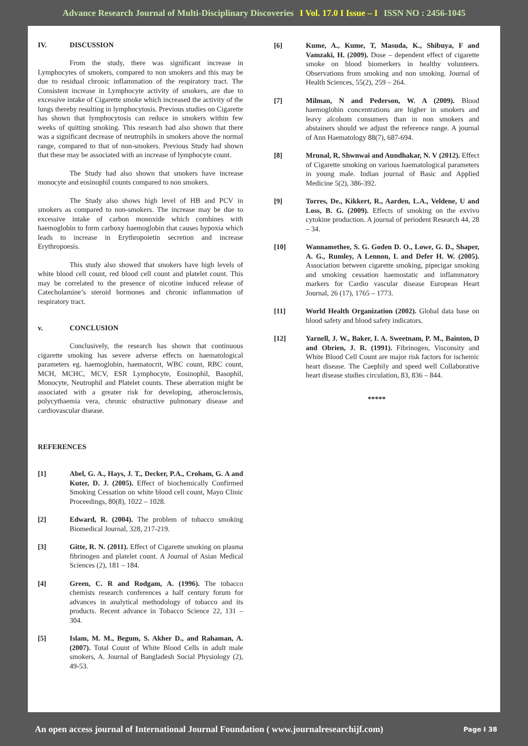Advance Research Journal of Multi-Disciplinary Discoveries I Vol. 17.0 I Issue – I ISSN NO : 2456-1045
IV. DISCUSSION
From the study, there was significant increase in Lymphocytes of smokers, compared to non smokers and this may be due to residual chronic inflammation of the respiratory tract. The Consistent increase in Lymphocyte activity of smokers, are due to excessive intake of Cigarette smoke which increased the activity of the lungs thereby resulting in lymphocytosis. Previous studies on Cigarette has shown that lymphocytosis can reduce in smokers within few weeks of quitting smoking. This research had also shown that there was a significant decrease of neutrophils in smokers above the normal range, compared to that of non-smokers. Previous Study had shown that these may be associated with an increase of lymphocyte count.
The Study had also shown that smokers have increase monocyte and eosinophil counts compared to non smokers.
The Study also shows high level of HB and PCV in smokers as compared to non-smokers. The increase may be due to excessive intake of carbon monoxide which combines with haemoglobin to form carboxy haemoglobin that causes hypoxia which leads to increase in Erythropoietin secretion and increase Erythropoesis.
This study also showed that smokers have high levels of white blood cell count, red blood cell count and platelet count. This may be correlated to the presence of nicotine induced release of Catecholamine’s steroid hormones and chronic inflammation of respiratory tract.
v. CONCLUSION
Conclusively, the research has shown that continuous cigarette smoking has severe adverse effects on haematological parameters eg. haemoglobin, haematocrit, WBC count, RBC count, MCH, MCHC, MCV, ESR Lymphocyte, Eosinophil, Basophil, Monocyte, Neutrophil and Platelet counts. These aberration might be associated with a greater risk for developing, atherosclerosis, polycythaemia vera, chronic obstructive pulmonary disease and cardiovascular disease.
REFERENCES
[1] Abel, G. A., Hays, J. T., Decker, P.A., Croham, G. A and Kuter, D. J. (2005). Effect of biochemically Confirmed Smoking Cessation on white blood cell count, Mayo Clinic Proceedings, 80(8), 1022 – 1028.
[2] Edward, R. (2004). The problem of tobacco smoking Biomedical Journal, 328, 217-219.
[3] Gitte, R. N. (2011). Effect of Cigarette smoking on plasma fibrinogen and platelet count. A Journal of Asian Medical Sciences (2), 181 – 184.
[4] Green, C. R and Rodgam, A. (1996). The tobacco chemists research conferences a half century forum for advances in analytical methodology of tobacco and its products. Recent advance in Tobacco Science 22, 131 – 304.
[5] Islam, M. M., Begum, S. Akher D., and Rahaman, A. (2007). Total Count of White Blood Cells in adult male smokers, A. Journal of Bangladesh Social Physiology (2), 49-53.
[6] Kume, A., Kume, T, Masuda, K., Shibuya, F and Vamzaki, H. (2009). Dose – dependent effect of cigarette smoke on blood biomerkers in healthy volunteers. Observations from smoking and non smoking. Journal of Health Sciences, 55(2), 259 – 264.
[7] Milman, N and Pederson, W. A (2009). Blood haemoglobin concentrations are higher in smokers and leavy alcohom consumers than in non smokers and abstainers should we adjust the reference range. A journal of Ann Haematology 88(7), 687-694.
[8] Mrunal, R, Shwnwai and Aundhakar, N. V (2012). Effect of Cigarette smoking on various haematological parameters in young male. Indian journal of Basic and Applied Medicine 5(2), 386-392.
[9] Torres, De., Kikkert, R., Aarden, L.A., Veldene, U and Loss, B. G. (2009). Effects of smoking on the exvivo cytokine production. A journal of periodent Research 44, 28 – 34.
[10] Wannamethee, S. G. Goden D. O., Lowe, G. D., Shaper, A. G., Rumley, A Lennon, L and Defer H. W. (2005). Association between cigarette smoking, pipecigar smoking and smoking cessation haemostatic and inflammatory markers for Cardio vascular disease European Heart Journal, 26 (17), 1765 – 1773.
[11] World Health Organization (2002). Global data base on blood safety and blood safety indicators.
[12] Yarnell, J. W., Baker, I. A. Sweetnam, P. M., Bainton, D and Obrien, J. R. (1991). Fibrinogen, Visconsity and White Blood Cell Count are major risk factors for ischemic heart disease. The Caephily and speed well Collaborative heart disease studies circulation, 83, 836 – 844.
*****
An open access journal of International Journal Foundation ( www.journalresearchijf.com) Page I 38